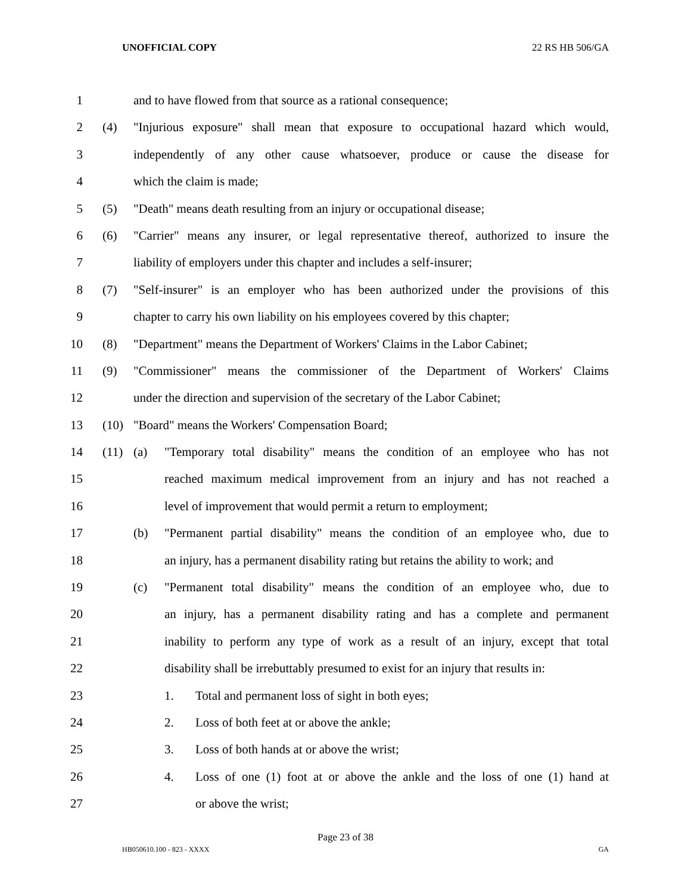UNOFFICIAL COPY 22 RS HB 506/GA
1 and to have flowed from that source as a rational consequence;
2 (4) "Injurious exposure" shall mean that exposure to occupational hazard which would,
3 independently of any other cause whatsoever, produce or cause the disease for
4 which the claim is made;
5 (5) "Death" means death resulting from an injury or occupational disease;
6 (6) "Carrier" means any insurer, or legal representative thereof, authorized to insure the
7 liability of employers under this chapter and includes a self-insurer;
8 (7) "Self-insurer" is an employer who has been authorized under the provisions of this
9 chapter to carry his own liability on his employees covered by this chapter;
10 (8) "Department" means the Department of Workers' Claims in the Labor Cabinet;
11 (9) "Commissioner" means the commissioner of the Department of Workers' Claims
12 under the direction and supervision of the secretary of the Labor Cabinet;
13 (10) "Board" means the Workers' Compensation Board;
14 (11) (a) "Temporary total disability" means the condition of an employee who has not
15 reached maximum medical improvement from an injury and has not reached a
16 level of improvement that would permit a return to employment;
17 (b) "Permanent partial disability" means the condition of an employee who, due to
18 an injury, has a permanent disability rating but retains the ability to work; and
19 (c) "Permanent total disability" means the condition of an employee who, due to
20 an injury, has a permanent disability rating and has a complete and permanent
21 inability to perform any type of work as a result of an injury, except that total
22 disability shall be irrebuttably presumed to exist for an injury that results in:
23 1. Total and permanent loss of sight in both eyes;
24 2. Loss of both feet at or above the ankle;
25 3. Loss of both hands at or above the wrist;
26 4. Loss of one (1) foot at or above the ankle and the loss of one (1) hand at
27 or above the wrist;
Page 23 of 38
HB050610.100 - 823 - XXXX GA